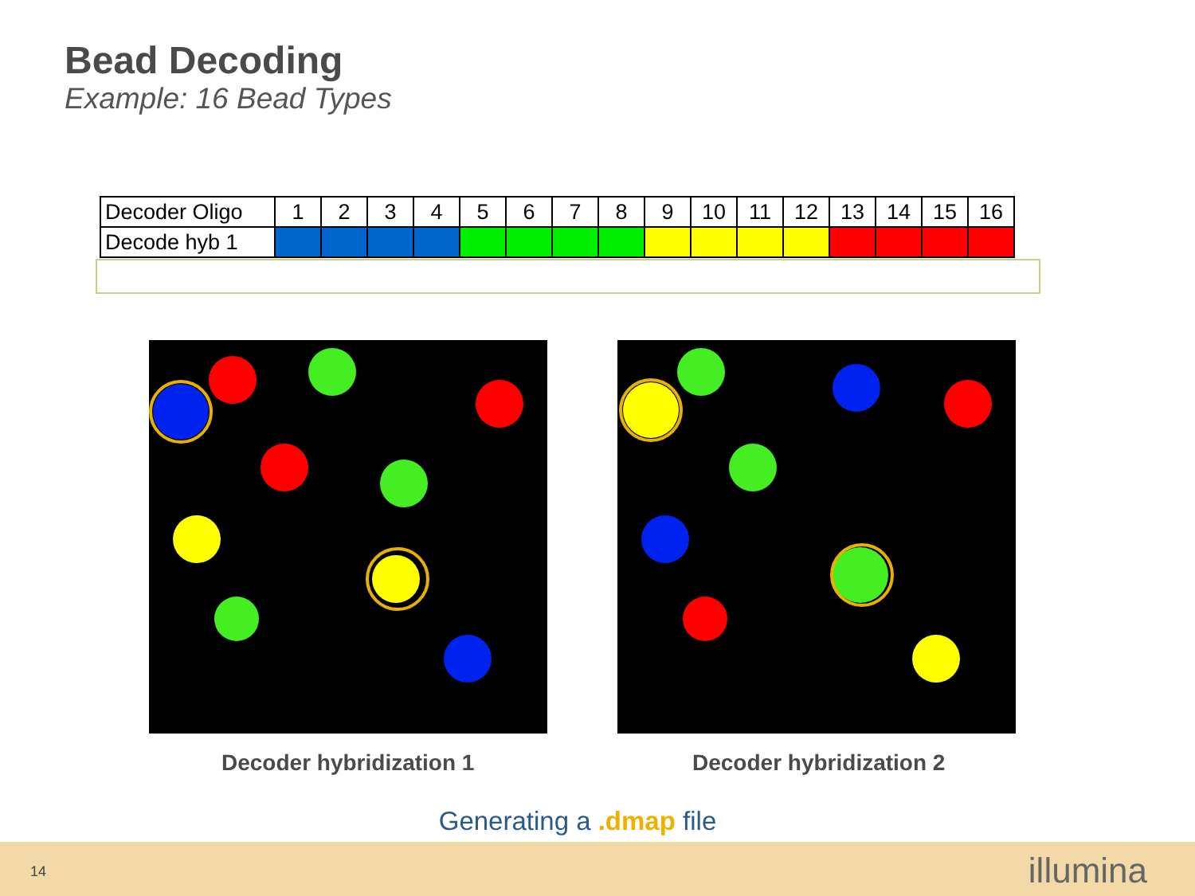Bead Decoding
Example: 16 Bead Types
| Decoder Oligo | 1 | 2 | 3 | 4 | 5 | 6 | 7 | 8 | 9 | 10 | 11 | 12 | 13 | 14 | 15 | 16 |
| Decode hyb 1 | | | | | | | | | | | | | | | | |
Decoder hybridization 1 Decoder hybridization 2
Generating a .dmap file
14 illumina